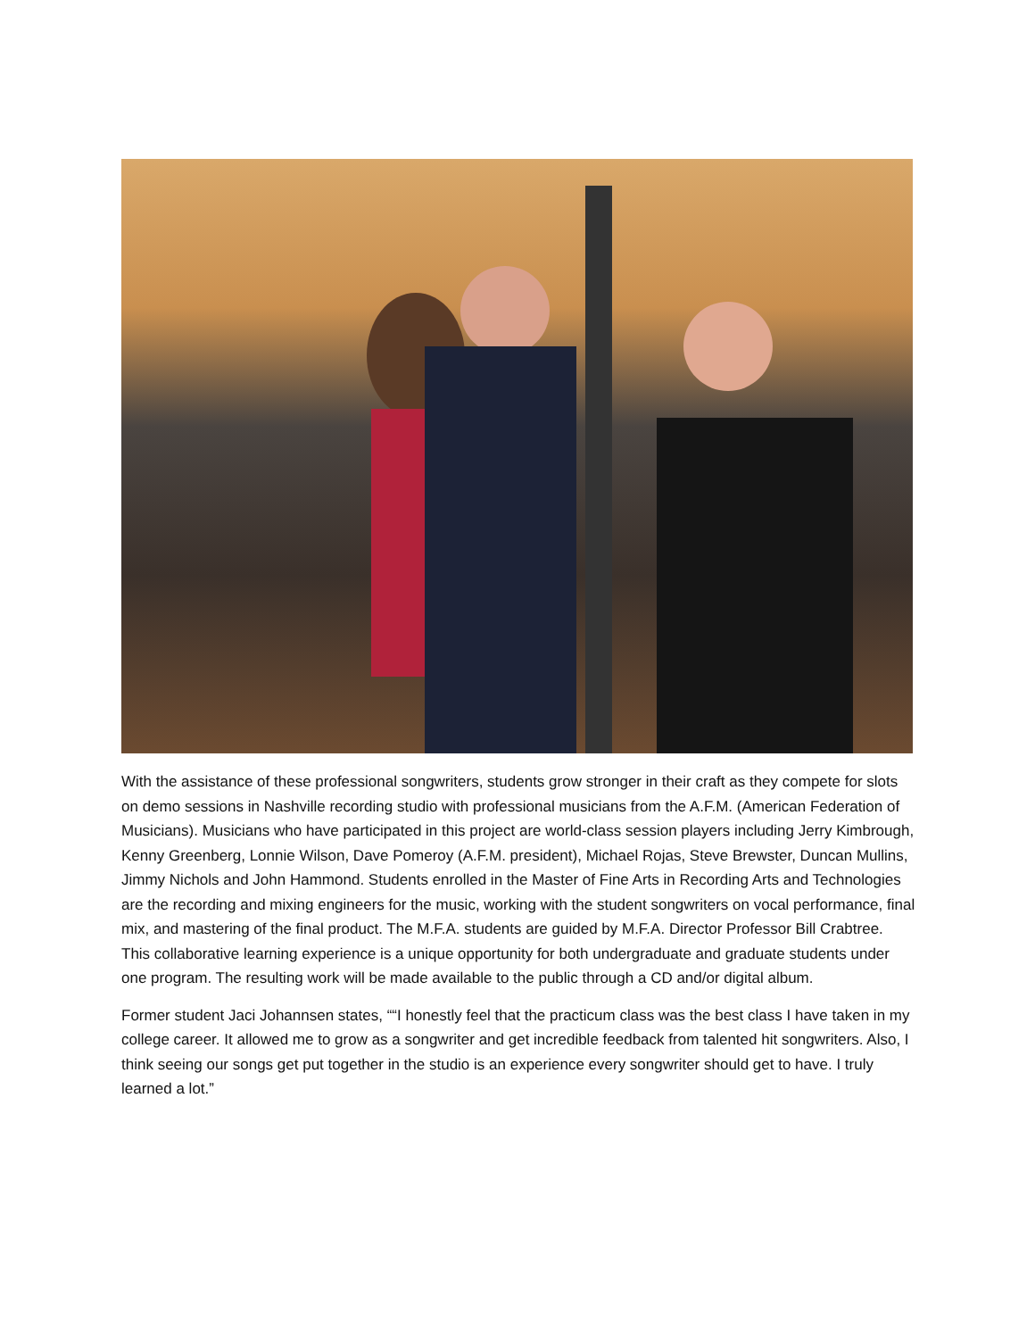With the assistance of these professional songwriters, students grow stronger in their craft as they compete for slots on demo sessions in Nashville recording studio with professional musicians from the A.F.M. (American Federation of Musicians). Musicians who have participated in this project are world-class session players including Jerry Kimbrough, Kenny Greenberg, Lonnie Wilson, Dave Pomeroy (A.F.M. president), Michael Rojas, Steve Brewster, Duncan Mullins, Jimmy Nichols and John Hammond. Students enrolled in the Master of Fine Arts in Recording Arts and Technologies are the recording and mixing engineers for the music, working with the student songwriters on vocal performance, final mix, and mastering of the final product. The M.F.A. students are guided by M.F.A. Director Professor Bill Crabtree. This collaborative learning experience is a unique opportunity for both undergraduate and graduate students under one program. The resulting work will be made available to the public through a CD and/or digital album.
Former student Jaci Johannsen states, ““I honestly feel that the practicum class was the best class I have taken in my college career. It allowed me to grow as a songwriter and get incredible feedback from talented hit songwriters. Also, I think seeing our songs get put together in the studio is an experience every songwriter should get to have. I truly learned a lot.”